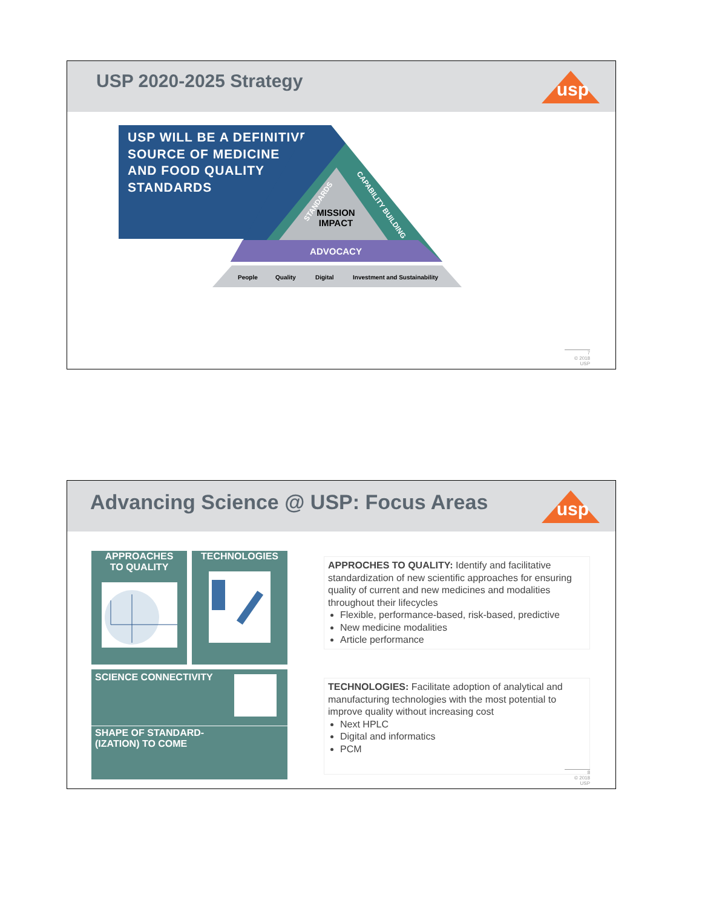USP 2020-2025 Strategy
usp
USP WILL BE A DEFINITIVE SOURCE OF MEDICINE AND FOOD QUALITY STANDARDS
MISSION
IMPACT
ADVOCACY
STANDARDS
CAPABILITY BUILDING
People
Quality
Digital
Investment and Sustainability
7
© 2018 USP
Advancing Science @ USP: Focus Areas
usp
APPROACHES
TO QUALITY
TECHNOLOGIES
SCIENCE CONNECTIVITY
SHAPE OF STANDARD-
(IZATION) TO COME
APPROCHES TO QUALITY: Identify and facilitative standardization of new scientific approaches for ensuring quality of current and new medicines and modalities throughout their lifecycles
Flexible, performance-based, risk-based, predictive
New medicine modalities
Article performance
TECHNOLOGIES: Facilitate adoption of analytical and manufacturing technologies with the most potential to improve quality without increasing cost
Next HPLC
Digital and informatics
PCM
8
© 2018 USP